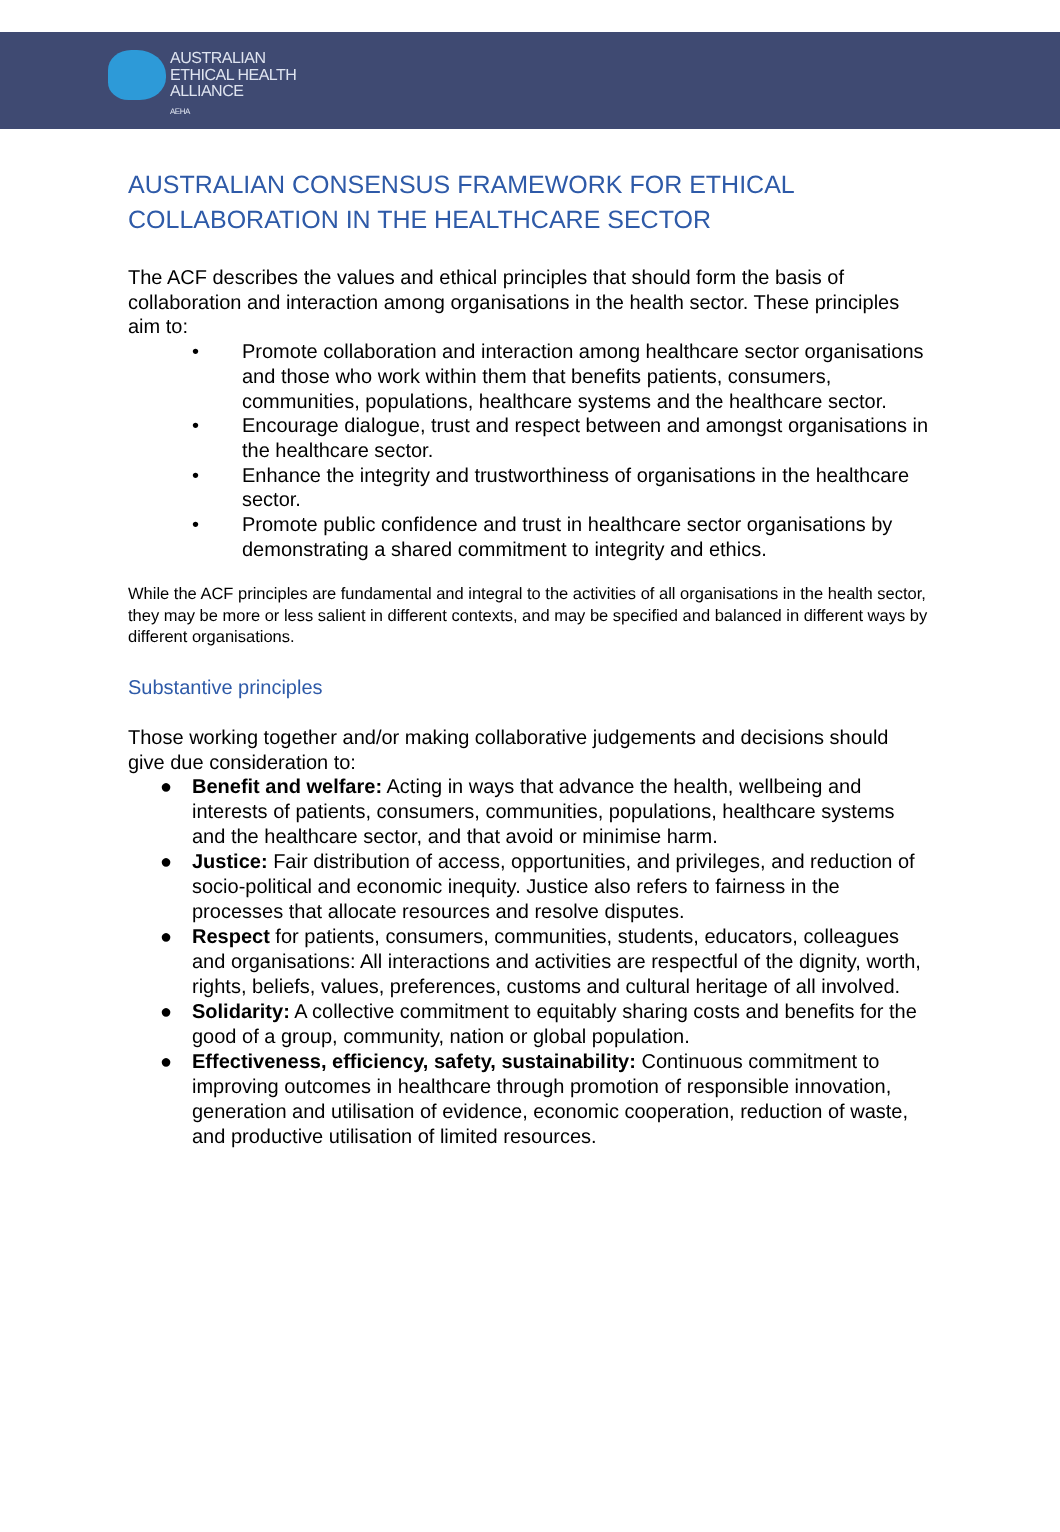AUSTRALIAN
ETHICAL HEALTH
ALLIANCE
AEHA
AUSTRALIAN CONSENSUS FRAMEWORK FOR ETHICAL COLLABORATION IN THE HEALTHCARE SECTOR
The ACF describes the values and ethical principles that should form the basis of collaboration and interaction among organisations in the health sector. These principles aim to:
• Promote collaboration and interaction among healthcare sector organisations and those who work within them that benefits patients, consumers, communities, populations, healthcare systems and the healthcare sector.
• Encourage dialogue, trust and respect between and amongst organisations in the healthcare sector.
• Enhance the integrity and trustworthiness of organisations in the healthcare sector.
• Promote public confidence and trust in healthcare sector organisations by demonstrating a shared commitment to integrity and ethics.
While the ACF principles are fundamental and integral to the activities of all organisations in the health sector, they may be more or less salient in different contexts, and may be specified and balanced in different ways by different organisations.
Substantive principles
Those working together and/or making collaborative judgements and decisions should give due consideration to:
● Benefit and welfare: Acting in ways that advance the health, wellbeing and interests of patients, consumers, communities, populations, healthcare systems and the healthcare sector, and that avoid or minimise harm.
● Justice: Fair distribution of access, opportunities, and privileges, and reduction of socio-political and economic inequity. Justice also refers to fairness in the processes that allocate resources and resolve disputes.
● Respect for patients, consumers, communities, students, educators, colleagues and organisations: All interactions and activities are respectful of the dignity, worth, rights, beliefs, values, preferences, customs and cultural heritage of all involved.
● Solidarity: A collective commitment to equitably sharing costs and benefits for the good of a group, community, nation or global population.
● Effectiveness, efficiency, safety, sustainability: Continuous commitment to improving outcomes in healthcare through promotion of responsible innovation, generation and utilisation of evidence, economic cooperation, reduction of waste, and productive utilisation of limited resources.